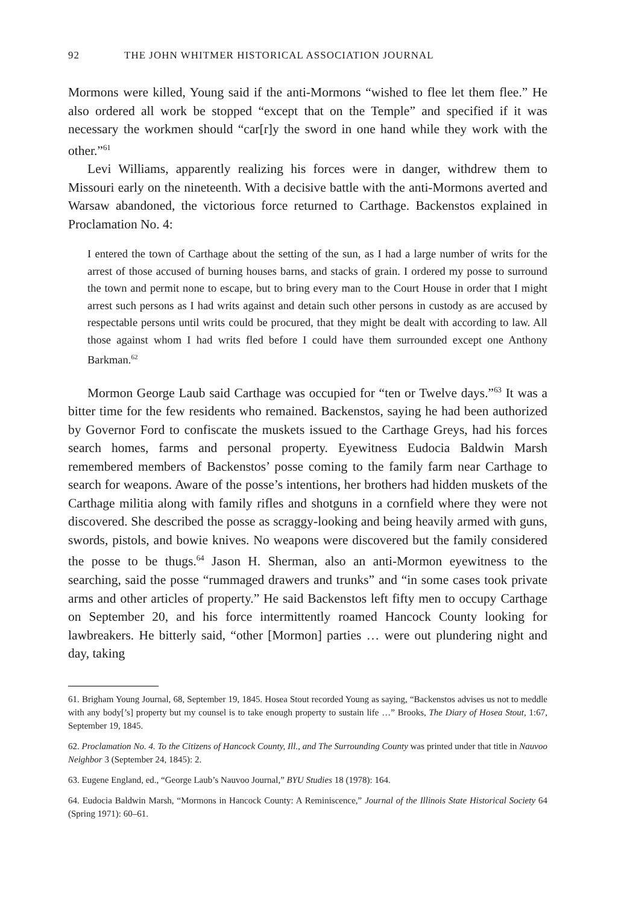92 THE JOHN WHITMER HISTORICAL ASSOCIATION JOURNAL
Mormons were killed, Young said if the anti-Mormons “wished to flee let them flee.” He also ordered all work be stopped “except that on the Temple” and specified if it was necessary the workmen should “car[r]y the sword in one hand while they work with the other.”<sup>61</sup>
Levi Williams, apparently realizing his forces were in danger, withdrew them to Missouri early on the nineteenth. With a decisive battle with the anti-Mormons averted and Warsaw abandoned, the victorious force returned to Carthage. Backenstos explained in Proclamation No. 4:
I entered the town of Carthage about the setting of the sun, as I had a large number of writs for the arrest of those accused of burning houses barns, and stacks of grain. I ordered my posse to surround the town and permit none to escape, but to bring every man to the Court House in order that I might arrest such persons as I had writs against and detain such other persons in custody as are accused by respectable persons until writs could be procured, that they might be dealt with according to law. All those against whom I had writs fled before I could have them surrounded except one Anthony Barkman.<sup>62</sup>
Mormon George Laub said Carthage was occupied for “ten or Twelve days.”<sup>63</sup> It was a bitter time for the few residents who remained. Backenstos, saying he had been authorized by Governor Ford to confiscate the muskets issued to the Carthage Greys, had his forces search homes, farms and personal property. Eyewitness Eudocia Baldwin Marsh remembered members of Backenstos’ posse coming to the family farm near Carthage to search for weapons. Aware of the posse’s intentions, her brothers had hidden muskets of the Carthage militia along with family rifles and shotguns in a cornfield where they were not discovered. She described the posse as scraggy-looking and being heavily armed with guns, swords, pistols, and bowie knives. No weapons were discovered but the family considered the posse to be thugs.<sup>64</sup> Jason H. Sherman, also an anti-Mormon eyewitness to the searching, said the posse “rummaged drawers and trunks” and “in some cases took private arms and other articles of property.” He said Backenstos left fifty men to occupy Carthage on September 20, and his force intermittently roamed Hancock County looking for lawbreakers. He bitterly said, “other [Mormon] parties … were out plundering night and day, taking
61. Brigham Young Journal, 68, September 19, 1845. Hosea Stout recorded Young as saying, “Backenstos advises us not to meddle with any body[’s] property but my counsel is to take enough property to sustain life …” Brooks, The Diary of Hosea Stout, 1:67, September 19, 1845.
62. Proclamation No. 4. To the Citizens of Hancock County, Ill., and The Surrounding County was printed under that title in Nauvoo Neighbor 3 (September 24, 1845): 2.
63. Eugene England, ed., “George Laub’s Nauvoo Journal,” BYU Studies 18 (1978): 164.
64. Eudocia Baldwin Marsh, “Mormons in Hancock County: A Reminiscence,” Journal of the Illinois State Historical Society 64 (Spring 1971): 60–61.